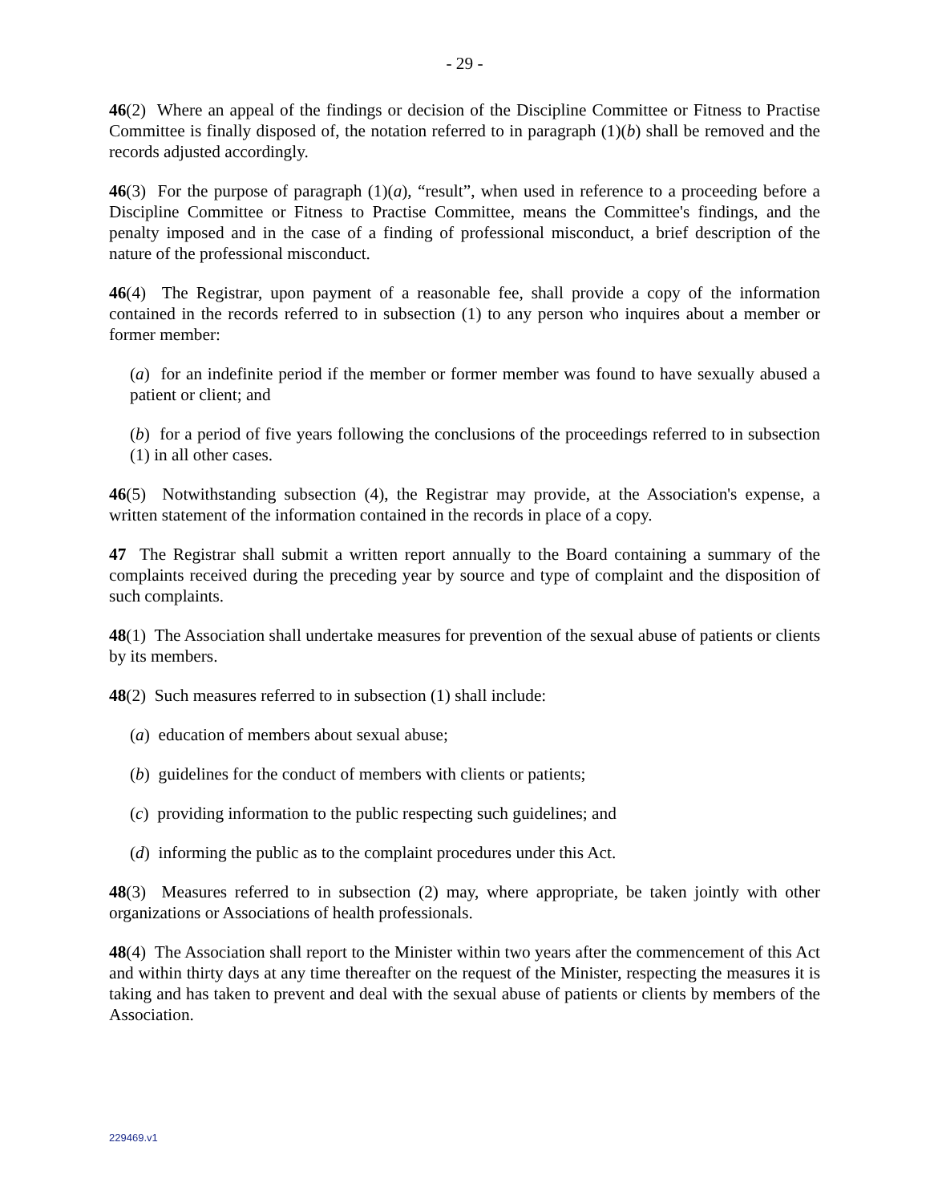- 29 -
46(2) Where an appeal of the findings or decision of the Discipline Committee or Fitness to Practise Committee is finally disposed of, the notation referred to in paragraph (1)(b) shall be removed and the records adjusted accordingly.
46(3) For the purpose of paragraph (1)(a), “result”, when used in reference to a proceeding before a Discipline Committee or Fitness to Practise Committee, means the Committee's findings, and the penalty imposed and in the case of a finding of professional misconduct, a brief description of the nature of the professional misconduct.
46(4) The Registrar, upon payment of a reasonable fee, shall provide a copy of the information contained in the records referred to in subsection (1) to any person who inquires about a member or former member:
(a) for an indefinite period if the member or former member was found to have sexually abused a patient or client; and
(b) for a period of five years following the conclusions of the proceedings referred to in subsection (1) in all other cases.
46(5) Notwithstanding subsection (4), the Registrar may provide, at the Association's expense, a written statement of the information contained in the records in place of a copy.
47 The Registrar shall submit a written report annually to the Board containing a summary of the complaints received during the preceding year by source and type of complaint and the disposition of such complaints.
48(1) The Association shall undertake measures for prevention of the sexual abuse of patients or clients by its members.
48(2) Such measures referred to in subsection (1) shall include:
(a) education of members about sexual abuse;
(b) guidelines for the conduct of members with clients or patients;
(c) providing information to the public respecting such guidelines; and
(d) informing the public as to the complaint procedures under this Act.
48(3) Measures referred to in subsection (2) may, where appropriate, be taken jointly with other organizations or Associations of health professionals.
48(4) The Association shall report to the Minister within two years after the commencement of this Act and within thirty days at any time thereafter on the request of the Minister, respecting the measures it is taking and has taken to prevent and deal with the sexual abuse of patients or clients by members of the Association.
229469.v1